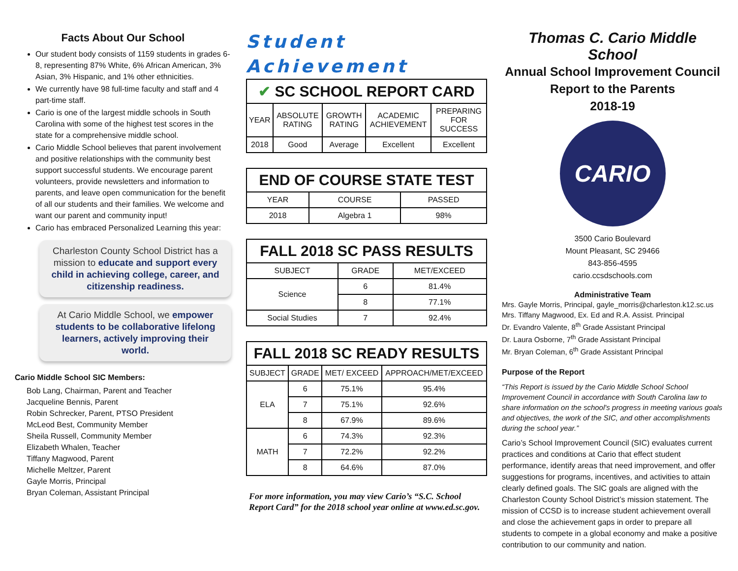Facts About Our School
Our student body consists of 1159 students in grades 6-8, representing 87% White, 6% African American, 3% Asian, 3% Hispanic, and 1% other ethnicities.
We currently have 98 full-time faculty and staff and 4 part-time staff.
Cario is one of the largest middle schools in South Carolina with some of the highest test scores in the state for a comprehensive middle school.
Cario Middle School believes that parent involvement and positive relationships with the community best support successful students. We encourage parent volunteers, provide newsletters and information to parents, and leave open communication for the benefit of all our students and their families. We welcome and want our parent and community input!
Cario has embraced Personalized Learning this year:
Charleston County School District has a mission to educate and support every child in achieving college, career, and citizenship readiness.
At Cario Middle School, we empower students to be collaborative lifelong learners, actively improving their world.
Cario Middle School SIC Members:
Bob Lang, Chairman, Parent and Teacher
Jacqueline Bennis, Parent
Robin Schrecker, Parent, PTSO President
McLeod Best, Community Member
Sheila Russell, Community Member
Elizabeth Whalen, Teacher
Tiffany Magwood, Parent
Michelle Meltzer, Parent
Gayle Morris, Principal
Bryan Coleman, Assistant Principal
Student
Achievement
| ✔ SC SCHOOL REPORT CARD | | | | |
| --- | --- | --- | --- | --- |
| YEAR | ABSOLUTE RATING | GROWTH RATING | ACADEMIC ACHIEVEMENT | PREPARING FOR SUCCESS |
| 2018 | Good | Average | Excellent | Excellent |
| END OF COURSE STATE TEST | | |
| --- | --- | --- |
| YEAR | COURSE | PASSED |
| 2018 | Algebra 1 | 98% |
| FALL 2018 SC PASS RESULTS | | |
| --- | --- | --- |
| SUBJECT | GRADE | MET/EXCEED |
| Science | 6 | 81.4% |
| | 8 | 77.1% |
| Social Studies | 7 | 92.4% |
| FALL 2018 SC READY RESULTS | | | |
| --- | --- | --- | --- |
| SUBJECT | GRADE | MET/ EXCEED | APPROACH/MET/EXCEED |
| ELA | 6 | 75.1% | 95.4% |
| | 7 | 75.1% | 92.6% |
| | 8 | 67.9% | 89.6% |
| MATH | 6 | 74.3% | 92.3% |
| | 7 | 72.2% | 92.2% |
| | 8 | 64.6% | 87.0% |
For more information, you may view Cario’s “S.C. School Report Card” for the 2018 school year online at www.ed.sc.gov.
Thomas C. Cario Middle School
Annual School Improvement Council
Report to the Parents
2018-19
CARIO
3500 Cario Boulevard
Mount Pleasant, SC 29466
843-856-4595
cario.ccsdschools.com
Administrative Team
Mrs. Gayle Morris, Principal, gayle_morris@charleston.k12.sc.us
Mrs. Tiffany Magwood, Ex. Ed and R.A. Assist. Principal
Dr. Evandro Valente, 8<sup>th</sup> Grade Assistant Principal
Dr. Laura Osborne, 7<sup>th</sup> Grade Assistant Principal
Mr. Bryan Coleman, 6<sup>th</sup> Grade Assistant Principal
Purpose of the Report
“This Report is issued by the Cario Middle School School Improvement Council in accordance with South Carolina law to share information on the school's progress in meeting various goals and objectives, the work of the SIC, and other accomplishments during the school year.”
Cario’s School Improvement Council (SIC) evaluates current practices and conditions at Cario that effect student performance, identify areas that need improvement, and offer suggestions for programs, incentives, and activities to attain clearly defined goals. The SIC goals are aligned with the Charleston County School District’s mission statement. The mission of CCSD is to increase student achievement overall and close the achievement gaps in order to prepare all students to compete in a global economy and make a positive contribution to our community and nation.